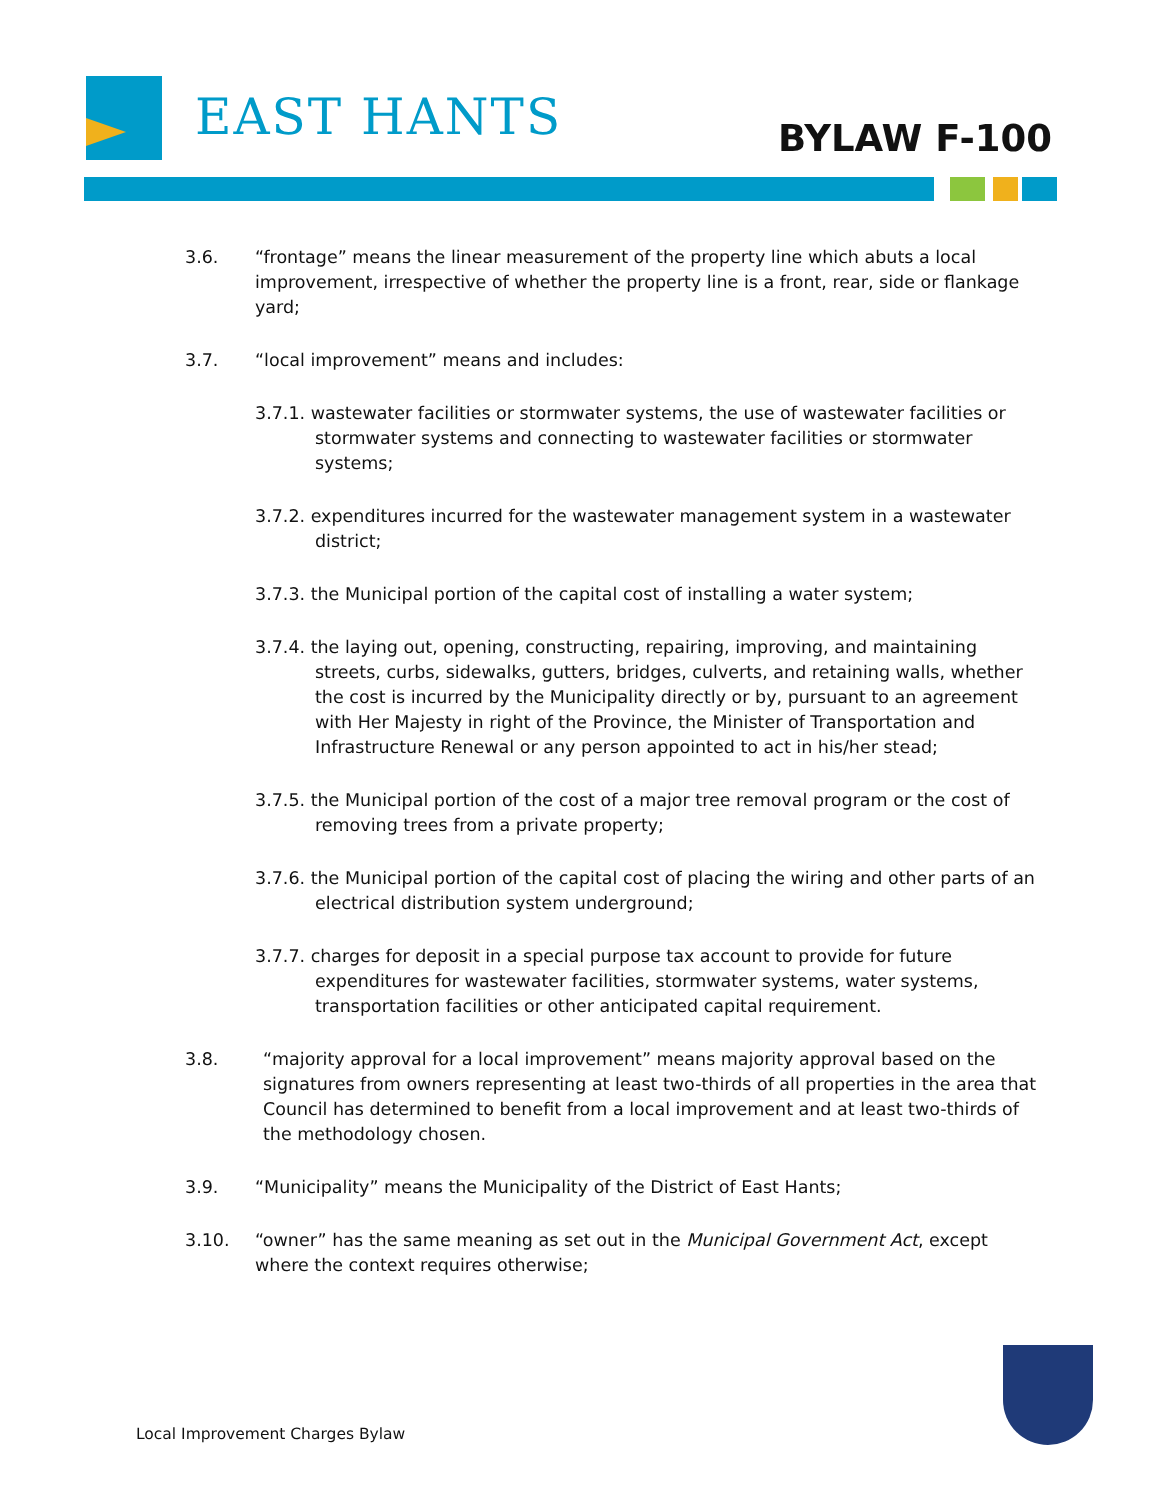EAST HANTS BYLAW F-100
3.6. “frontage” means the linear measurement of the property line which abuts a local improvement, irrespective of whether the property line is a front, rear, side or flankage yard;
3.7. “local improvement” means and includes:
3.7.1. wastewater facilities or stormwater systems, the use of wastewater facilities or stormwater systems and connecting to wastewater facilities or stormwater systems;
3.7.2. expenditures incurred for the wastewater management system in a wastewater district;
3.7.3. the Municipal portion of the capital cost of installing a water system;
3.7.4. the laying out, opening, constructing, repairing, improving, and maintaining streets, curbs, sidewalks, gutters, bridges, culverts, and retaining walls, whether the cost is incurred by the Municipality directly or by, pursuant to an agreement with Her Majesty in right of the Province, the Minister of Transportation and Infrastructure Renewal or any person appointed to act in his/her stead;
3.7.5. the Municipal portion of the cost of a major tree removal program or the cost of removing trees from a private property;
3.7.6. the Municipal portion of the capital cost of placing the wiring and other parts of an electrical distribution system underground;
3.7.7. charges for deposit in a special purpose tax account to provide for future expenditures for wastewater facilities, stormwater systems, water systems, transportation facilities or other anticipated capital requirement.
3.8. “majority approval for a local improvement” means majority approval based on the signatures from owners representing at least two-thirds of all properties in the area that Council has determined to benefit from a local improvement and at least two-thirds of the methodology chosen.
3.9. “Municipality” means the Municipality of the District of East Hants;
3.10. “owner” has the same meaning as set out in the Municipal Government Act, except where the context requires otherwise;
Local Improvement Charges Bylaw